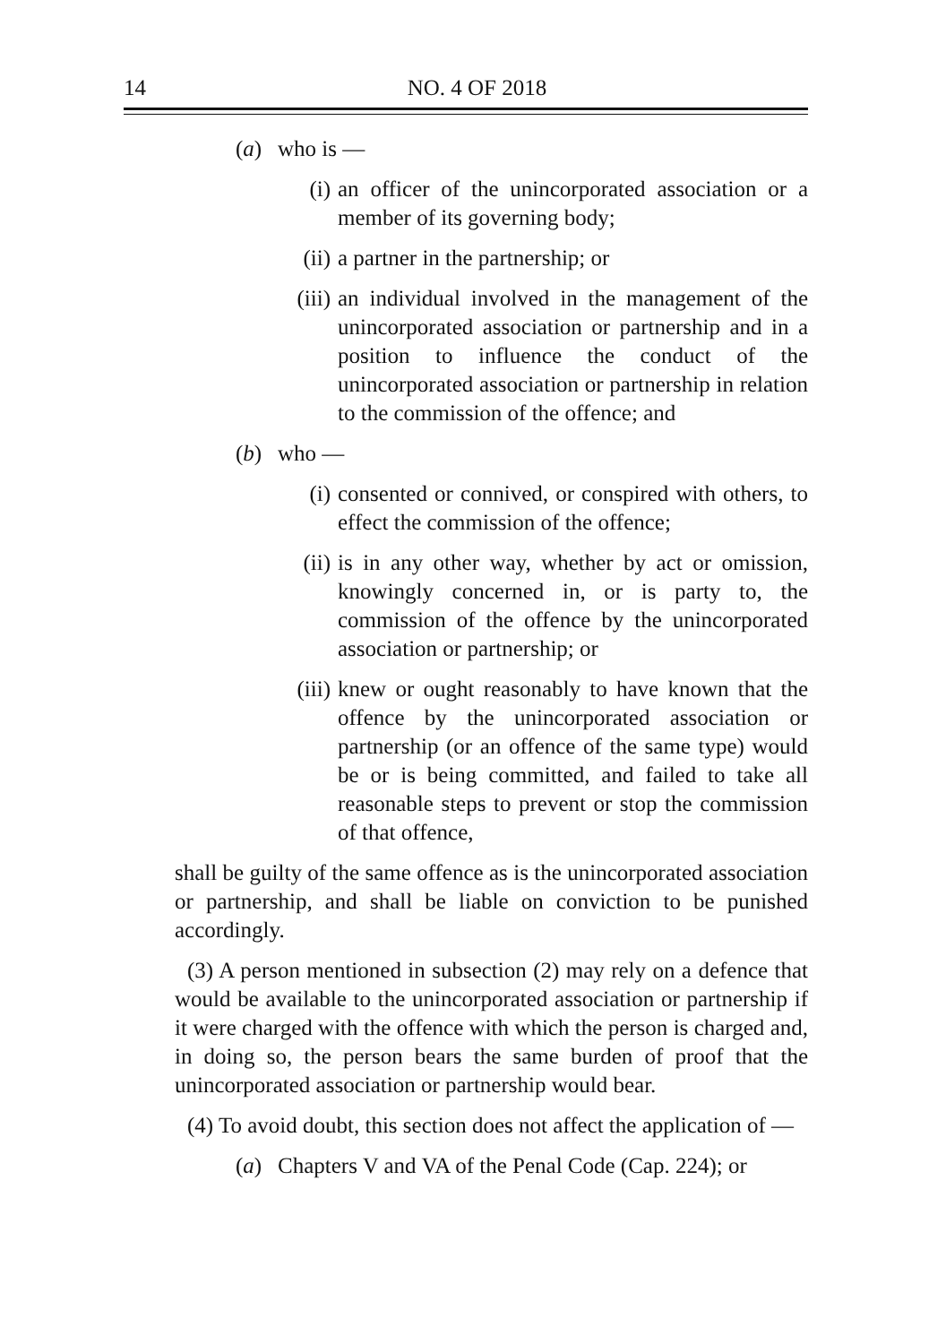14
NO. 4 OF 2018
(a) who is —
(i) an officer of the unincorporated association or a member of its governing body;
(ii) a partner in the partnership; or
(iii) an individual involved in the management of the unincorporated association or partnership and in a position to influence the conduct of the unincorporated association or partnership in relation to the commission of the offence; and
(b) who —
(i) consented or connived, or conspired with others, to effect the commission of the offence;
(ii) is in any other way, whether by act or omission, knowingly concerned in, or is party to, the commission of the offence by the unincorporated association or partnership; or
(iii) knew or ought reasonably to have known that the offence by the unincorporated association or partnership (or an offence of the same type) would be or is being committed, and failed to take all reasonable steps to prevent or stop the commission of that offence,
shall be guilty of the same offence as is the unincorporated association or partnership, and shall be liable on conviction to be punished accordingly.
(3) A person mentioned in subsection (2) may rely on a defence that would be available to the unincorporated association or partnership if it were charged with the offence with which the person is charged and, in doing so, the person bears the same burden of proof that the unincorporated association or partnership would bear.
(4) To avoid doubt, this section does not affect the application of —
(a) Chapters V and VA of the Penal Code (Cap. 224); or